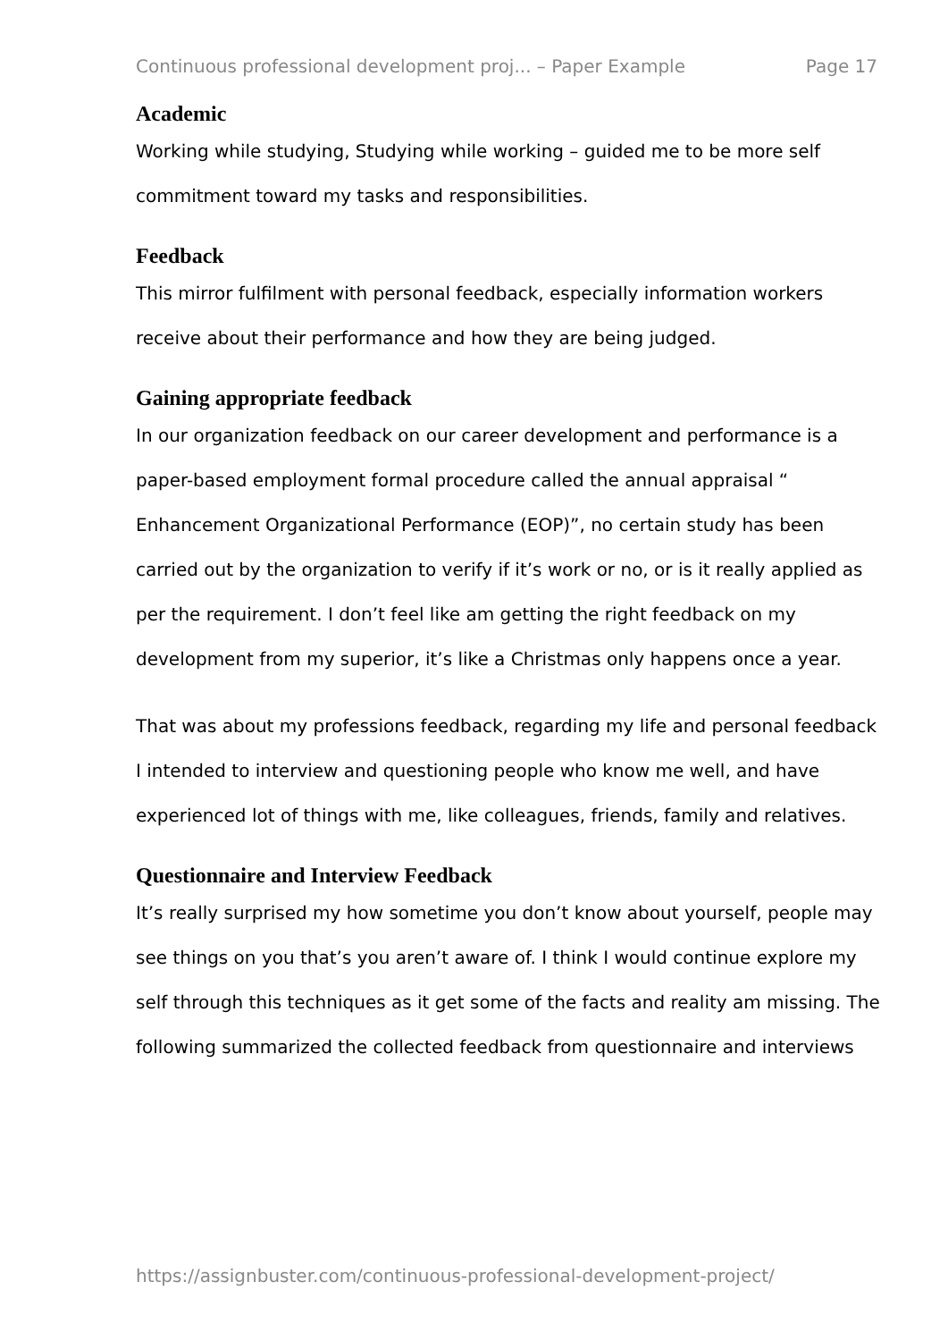Continuous professional development proj... – Paper Example Page 17
Academic
Working while studying, Studying while working – guided me to be more self commitment toward my tasks and responsibilities.
Feedback
This mirror fulfilment with personal feedback, especially information workers receive about their performance and how they are being judged.
Gaining appropriate feedback
In our organization feedback on our career development and performance is a paper-based employment formal procedure called the annual appraisal “ Enhancement Organizational Performance (EOP)”, no certain study has been carried out by the organization to verify if it’s work or no, or is it really applied as per the requirement. I don’t feel like am getting the right feedback on my development from my superior, it’s like a Christmas only happens once a year.
That was about my professions feedback, regarding my life and personal feedback I intended to interview and questioning people who know me well, and have experienced lot of things with me, like colleagues, friends, family and relatives.
Questionnaire and Interview Feedback
It’s really surprised my how sometime you don’t know about yourself, people may see things on you that’s you aren’t aware of. I think I would continue explore my self through this techniques as it get some of the facts and reality am missing. The following summarized the collected feedback from questionnaire and interviews
https://assignbuster.com/continuous-professional-development-project/